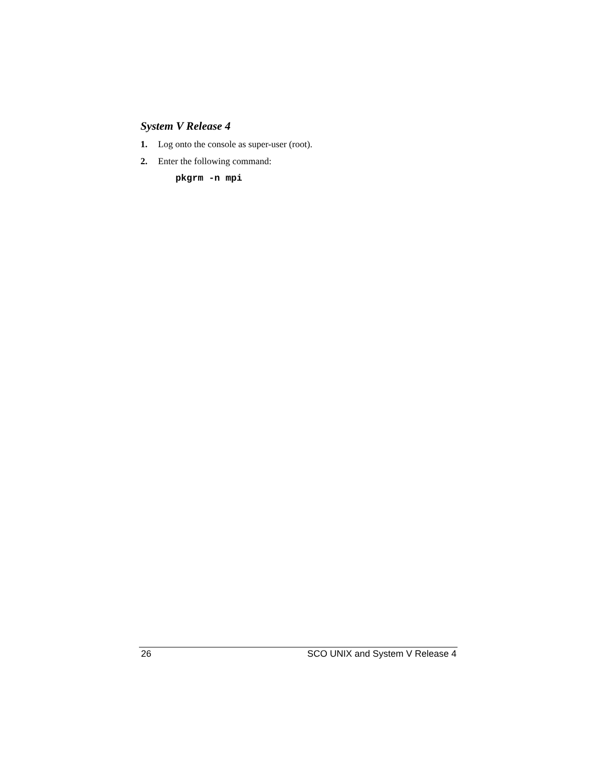System V Release 4
1. Log onto the console as super-user (root).
2. Enter the following command:
pkgrm -n mpi
26 SCO UNIX and System V Release 4